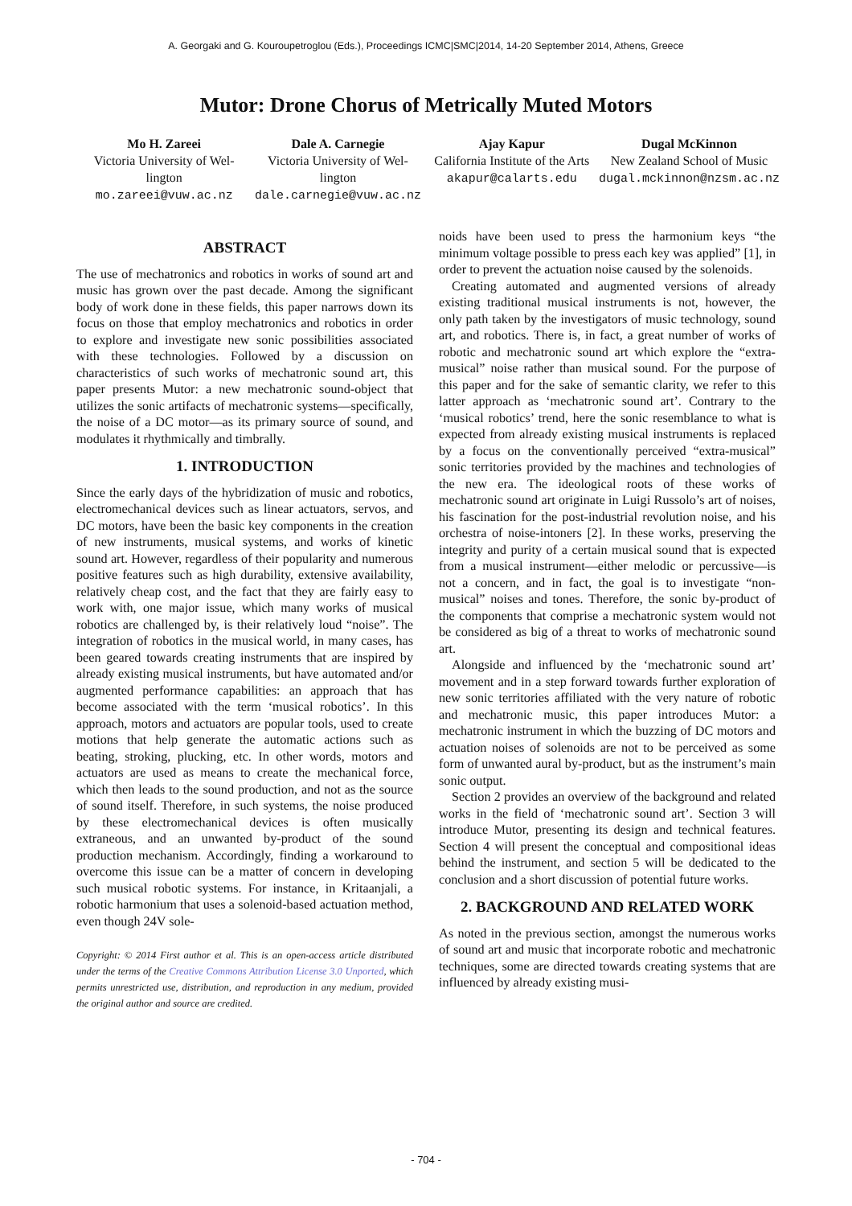A. Georgaki and G. Kouroupetroglou (Eds.), Proceedings ICMC|SMC|2014, 14-20 September 2014, Athens, Greece
Mutor: Drone Chorus of Metrically Muted Motors
Mo H. Zareei
Victoria University of Wel-lington
mo.zareei@vuw.ac.nz
Dale A. Carnegie
Victoria University of Wel-lington
dale.carnegie@vuw.ac.nz
Ajay Kapur
California Institute of the Arts
akapur@calarts.edu
Dugal McKinnon
New Zealand School of Music
dugal.mckinnon@nzsm.ac.nz
ABSTRACT
The use of mechatronics and robotics in works of sound art and music has grown over the past decade. Among the significant body of work done in these fields, this paper narrows down its focus on those that employ mechatronics and robotics in order to explore and investigate new sonic possibilities associated with these technologies. Followed by a discussion on characteristics of such works of mechatronic sound art, this paper presents Mutor: a new mechatronic sound-object that utilizes the sonic artifacts of mechatronic systems—specifically, the noise of a DC motor—as its primary source of sound, and modulates it rhythmically and timbrally.
1. INTRODUCTION
Since the early days of the hybridization of music and robotics, electromechanical devices such as linear actuators, servos, and DC motors, have been the basic key components in the creation of new instruments, musical systems, and works of kinetic sound art. However, regardless of their popularity and numerous positive features such as high durability, extensive availability, relatively cheap cost, and the fact that they are fairly easy to work with, one major issue, which many works of musical robotics are challenged by, is their relatively loud “noise”. The integration of robotics in the musical world, in many cases, has been geared towards creating instruments that are inspired by already existing musical instruments, but have automated and/or augmented performance capabilities: an approach that has become associated with the term ‘musical robotics’. In this approach, motors and actuators are popular tools, used to create motions that help generate the automatic actions such as beating, stroking, plucking, etc. In other words, motors and actuators are used as means to create the mechanical force, which then leads to the sound production, and not as the source of sound itself. Therefore, in such systems, the noise produced by these electromechanical devices is often musically extraneous, and an unwanted by-product of the sound production mechanism. Accordingly, finding a workaround to overcome this issue can be a matter of concern in developing such musical robotic systems. For instance, in Kritaanjali, a robotic harmonium that uses a solenoid-based actuation method, even though 24V sole-
Copyright: © 2014 First author et al. This is an open-access article distributed under the terms of the Creative Commons Attribution License 3.0 Unported, which permits unrestricted use, distribution, and reproduction in any medium, provided the original author and source are credited.
noids have been used to press the harmonium keys “the minimum voltage possible to press each key was applied” [1], in order to prevent the actuation noise caused by the solenoids.
Creating automated and augmented versions of already existing traditional musical instruments is not, however, the only path taken by the investigators of music technology, sound art, and robotics. There is, in fact, a great number of works of robotic and mechatronic sound art which explore the “extra-musical” noise rather than musical sound. For the purpose of this paper and for the sake of semantic clarity, we refer to this latter approach as ‘mechatronic sound art’. Contrary to the ‘musical robotics’ trend, here the sonic resemblance to what is expected from already existing musical instruments is replaced by a focus on the conventionally perceived “extra-musical” sonic territories provided by the machines and technologies of the new era. The ideological roots of these works of mechatronic sound art originate in Luigi Russolo’s art of noises, his fascination for the post-industrial revolution noise, and his orchestra of noise-intoners [2]. In these works, preserving the integrity and purity of a certain musical sound that is expected from a musical instrument—either melodic or percussive—is not a concern, and in fact, the goal is to investigate “non-musical” noises and tones. Therefore, the sonic by-product of the components that comprise a mechatronic system would not be considered as big of a threat to works of mechatronic sound art.
Alongside and influenced by the ‘mechatronic sound art’ movement and in a step forward towards further exploration of new sonic territories affiliated with the very nature of robotic and mechatronic music, this paper introduces Mutor: a mechatronic instrument in which the buzzing of DC motors and actuation noises of solenoids are not to be perceived as some form of unwanted aural by-product, but as the instrument’s main sonic output.
Section 2 provides an overview of the background and related works in the field of ‘mechatronic sound art’. Section 3 will introduce Mutor, presenting its design and technical features. Section 4 will present the conceptual and compositional ideas behind the instrument, and section 5 will be dedicated to the conclusion and a short discussion of potential future works.
2. BACKGROUND AND RELATED WORK
As noted in the previous section, amongst the numerous works of sound art and music that incorporate robotic and mechatronic techniques, some are directed towards creating systems that are influenced by already existing musi-
- 704 -